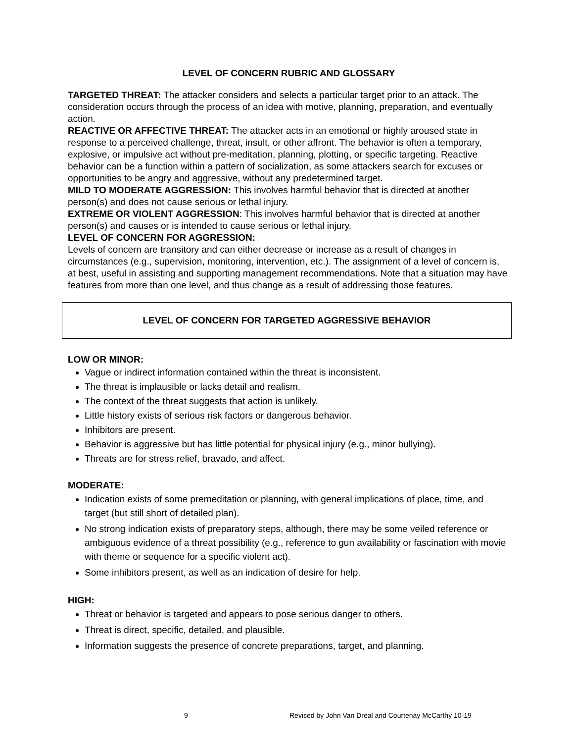LEVEL OF CONCERN RUBRIC AND GLOSSARY
TARGETED THREAT: The attacker considers and selects a particular target prior to an attack. The consideration occurs through the process of an idea with motive, planning, preparation, and eventually action.
REACTIVE OR AFFECTIVE THREAT: The attacker acts in an emotional or highly aroused state in response to a perceived challenge, threat, insult, or other affront. The behavior is often a temporary, explosive, or impulsive act without pre-meditation, planning, plotting, or specific targeting. Reactive behavior can be a function within a pattern of socialization, as some attackers search for excuses or opportunities to be angry and aggressive, without any predetermined target.
MILD TO MODERATE AGGRESSION: This involves harmful behavior that is directed at another person(s) and does not cause serious or lethal injury.
EXTREME OR VIOLENT AGGRESSION: This involves harmful behavior that is directed at another person(s) and causes or is intended to cause serious or lethal injury.
LEVEL OF CONCERN FOR AGGRESSION:
Levels of concern are transitory and can either decrease or increase as a result of changes in circumstances (e.g., supervision, monitoring, intervention, etc.). The assignment of a level of concern is, at best, useful in assisting and supporting management recommendations. Note that a situation may have features from more than one level, and thus change as a result of addressing those features.
LEVEL OF CONCERN FOR TARGETED AGGRESSIVE BEHAVIOR
LOW OR MINOR:
Vague or indirect information contained within the threat is inconsistent.
The threat is implausible or lacks detail and realism.
The context of the threat suggests that action is unlikely.
Little history exists of serious risk factors or dangerous behavior.
Inhibitors are present.
Behavior is aggressive but has little potential for physical injury (e.g., minor bullying).
Threats are for stress relief, bravado, and affect.
MODERATE:
Indication exists of some premeditation or planning, with general implications of place, time, and target (but still short of detailed plan).
No strong indication exists of preparatory steps, although, there may be some veiled reference or ambiguous evidence of a threat possibility (e.g., reference to gun availability or fascination with movie with theme or sequence for a specific violent act).
Some inhibitors present, as well as an indication of desire for help.
HIGH:
Threat or behavior is targeted and appears to pose serious danger to others.
Threat is direct, specific, detailed, and plausible.
Information suggests the presence of concrete preparations, target, and planning.
9 Revised by John Van Dreal and Courtenay McCarthy 10-19